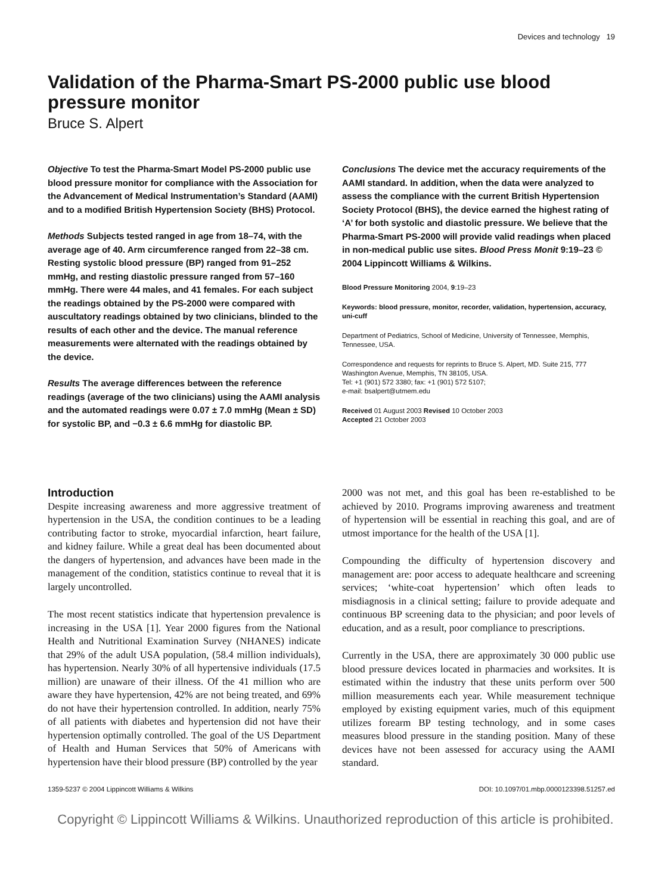Devices and technology 19
Validation of the Pharma-Smart PS-2000 public use blood pressure monitor
Bruce S. Alpert
Objective To test the Pharma-Smart Model PS-2000 public use blood pressure monitor for compliance with the Association for the Advancement of Medical Instrumentation’s Standard (AAMI) and to a modified British Hypertension Society (BHS) Protocol.
Methods Subjects tested ranged in age from 18–74, with the average age of 40. Arm circumference ranged from 22–38 cm. Resting systolic blood pressure (BP) ranged from 91–252 mmHg, and resting diastolic pressure ranged from 57–160 mmHg. There were 44 males, and 41 females. For each subject the readings obtained by the PS-2000 were compared with auscultatory readings obtained by two clinicians, blinded to the results of each other and the device. The manual reference measurements were alternated with the readings obtained by the device.
Results The average differences between the reference readings (average of the two clinicians) using the AAMI analysis and the automated readings were 0.07 ± 7.0 mmHg (Mean ± SD) for systolic BP, and −0.3 ± 6.6 mmHg for diastolic BP.
Conclusions The device met the accuracy requirements of the AAMI standard. In addition, when the data were analyzed to assess the compliance with the current British Hypertension Society Protocol (BHS), the device earned the highest rating of ‘A’ for both systolic and diastolic pressure. We believe that the Pharma-Smart PS-2000 will provide valid readings when placed in non-medical public use sites. Blood Press Monit 9:19–23 © 2004 Lippincott Williams & Wilkins.
Blood Pressure Monitoring 2004, 9:19–23
Keywords: blood pressure, monitor, recorder, validation, hypertension, accuracy, uni-cuff
Department of Pediatrics, School of Medicine, University of Tennessee, Memphis, Tennessee, USA.
Correspondence and requests for reprints to Bruce S. Alpert, MD. Suite 215, 777 Washington Avenue, Memphis, TN 38105, USA.
Tel: +1 (901) 572 3380; fax: +1 (901) 572 5107;
e-mail: bsalpert@utmem.edu
Received 01 August 2003 Revised 10 October 2003
Accepted 21 October 2003
Introduction
Despite increasing awareness and more aggressive treatment of hypertension in the USA, the condition continues to be a leading contributing factor to stroke, myocardial infarction, heart failure, and kidney failure. While a great deal has been documented about the dangers of hypertension, and advances have been made in the management of the condition, statistics continue to reveal that it is largely uncontrolled.
The most recent statistics indicate that hypertension prevalence is increasing in the USA [1]. Year 2000 figures from the National Health and Nutritional Examination Survey (NHANES) indicate that 29% of the adult USA population, (58.4 million individuals), has hypertension. Nearly 30% of all hypertensive individuals (17.5 million) are unaware of their illness. Of the 41 million who are aware they have hypertension, 42% are not being treated, and 69% do not have their hypertension controlled. In addition, nearly 75% of all patients with diabetes and hypertension did not have their hypertension optimally controlled. The goal of the US Department of Health and Human Services that 50% of Americans with hypertension have their blood pressure (BP) controlled by the year
2000 was not met, and this goal has been re-established to be achieved by 2010. Programs improving awareness and treatment of hypertension will be essential in reaching this goal, and are of utmost importance for the health of the USA [1].
Compounding the difficulty of hypertension discovery and management are: poor access to adequate healthcare and screening services; ‘white-coat hypertension’ which often leads to misdiagnosis in a clinical setting; failure to provide adequate and continuous BP screening data to the physician; and poor levels of education, and as a result, poor compliance to prescriptions.
Currently in the USA, there are approximately 30 000 public use blood pressure devices located in pharmacies and worksites. It is estimated within the industry that these units perform over 500 million measurements each year. While measurement technique employed by existing equipment varies, much of this equipment utilizes forearm BP testing technology, and in some cases measures blood pressure in the standing position. Many of these devices have not been assessed for accuracy using the AAMI standard.
1359-5237 © 2004 Lippincott Williams & Wilkins DOI: 10.1097/01.mbp.0000123398.51257.ed
Copyright © Lippincott Williams & Wilkins. Unauthorized reproduction of this article is prohibited.